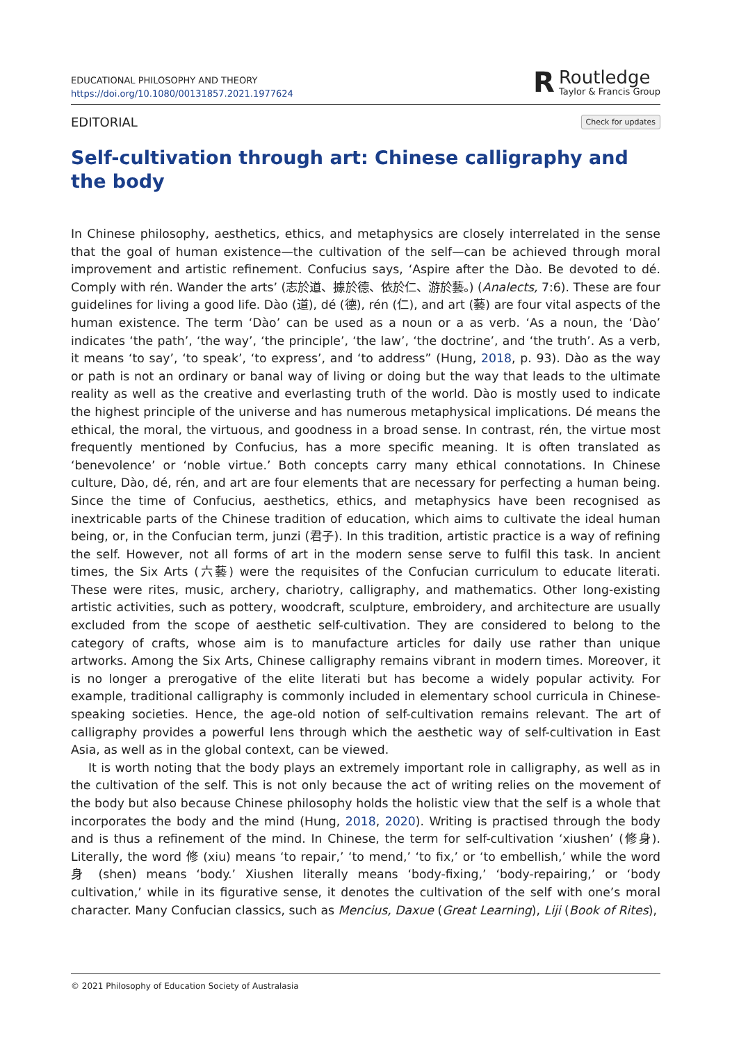EDUCATIONAL PHILOSOPHY AND THEORY
https://doi.org/10.1080/00131857.2021.1977624
R
Routledge
Taylor & Francis Group
EDITORIAL Check for updates
Self-cultivation through art: Chinese calligraphy and the body
In Chinese philosophy, aesthetics, ethics, and metaphysics are closely interrelated in the sense that the goal of human existence—the cultivation of the self—can be achieved through moral improvement and artistic refinement. Confucius says, ‘Aspire after the Dào. Be devoted to dé. Comply with rén. Wander the arts’ (志於道、據於德、依於仁、游於藝。) (Analects, 7:6). These are four guidelines for living a good life. Dào (道), dé (德), rén (仁), and art (藝) are four vital aspects of the human existence. The term ‘Dào’ can be used as a noun or a as verb. ‘As a noun, the ‘Dào’ indicates ‘the path’, ‘the way’, ‘the principle’, ‘the law’, ‘the doctrine’, and ‘the truth’. As a verb, it means ‘to say’, ‘to speak’, ‘to express’, and ‘to address” (Hung, 2018, p. 93). Dào as the way or path is not an ordinary or banal way of living or doing but the way that leads to the ultimate reality as well as the creative and everlasting truth of the world. Dào is mostly used to indicate the highest principle of the universe and has numerous metaphysical implications. Dé means the ethical, the moral, the virtuous, and goodness in a broad sense. In contrast, rén, the virtue most frequently mentioned by Confucius, has a more specific meaning. It is often translated as ‘benevolence’ or ‘noble virtue.’ Both concepts carry many ethical connotations. In Chinese culture, Dào, dé, rén, and art are four elements that are necessary for perfecting a human being. Since the time of Confucius, aesthetics, ethics, and metaphysics have been recognised as inextricable parts of the Chinese tradition of education, which aims to cultivate the ideal human being, or, in the Confucian term, junzi (君子). In this tradition, artistic practice is a way of refining the self. However, not all forms of art in the modern sense serve to fulfil this task. In ancient times, the Six Arts (六藝) were the requisites of the Confucian curriculum to educate literati. These were rites, music, archery, chariotry, calligraphy, and mathematics. Other long-existing artistic activities, such as pottery, woodcraft, sculpture, embroidery, and architecture are usually excluded from the scope of aesthetic self-cultivation. They are considered to belong to the category of crafts, whose aim is to manufacture articles for daily use rather than unique artworks. Among the Six Arts, Chinese calligraphy remains vibrant in modern times. Moreover, it is no longer a prerogative of the elite literati but has become a widely popular activity. For example, traditional calligraphy is commonly included in elementary school curricula in Chinese-speaking societies. Hence, the age-old notion of self-cultivation remains relevant. The art of calligraphy provides a powerful lens through which the aesthetic way of self-cultivation in East Asia, as well as in the global context, can be viewed.
It is worth noting that the body plays an extremely important role in calligraphy, as well as in the cultivation of the self. This is not only because the act of writing relies on the movement of the body but also because Chinese philosophy holds the holistic view that the self is a whole that incorporates the body and the mind (Hung, 2018, 2020). Writing is practised through the body and is thus a refinement of the mind. In Chinese, the term for self-cultivation ‘xiushen’ (修身). Literally, the word 修 (xiu) means ‘to repair,’ ‘to mend,’ ‘to fix,’ or ‘to embellish,’ while the word 身 (shen) means ‘body.’ Xiushen literally means ‘body-fixing,’ ‘body-repairing,’ or ‘body cultivation,’ while in its figurative sense, it denotes the cultivation of the self with one’s moral character. Many Confucian classics, such as Mencius, Daxue (Great Learning), Liji (Book of Rites),
© 2021 Philosophy of Education Society of Australasia